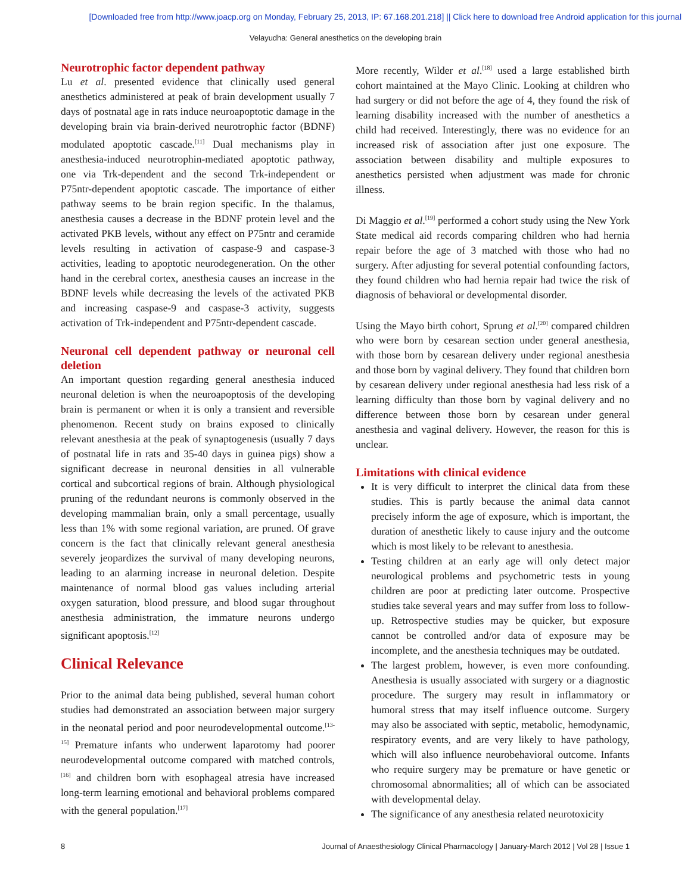[Downloaded free from http://www.joacp.org on Monday, February 25, 2013, IP: 67.168.201.218] || Click here to download free Android application for this journal
Velayudha: General anesthetics on the developing brain
Neurotrophic factor dependent pathway
Lu et al. presented evidence that clinically used general anesthetics administered at peak of brain development usually 7 days of postnatal age in rats induce neuroapoptotic damage in the developing brain via brain-derived neurotrophic factor (BDNF) modulated apoptotic cascade.<sup>[11]</sup> Dual mechanisms play in anesthesia-induced neurotrophin-mediated apoptotic pathway, one via Trk-dependent and the second Trk-independent or P75ntr-dependent apoptotic cascade. The importance of either pathway seems to be brain region specific. In the thalamus, anesthesia causes a decrease in the BDNF protein level and the activated PKB levels, without any effect on P75ntr and ceramide levels resulting in activation of caspase-9 and caspase-3 activities, leading to apoptotic neurodegeneration. On the other hand in the cerebral cortex, anesthesia causes an increase in the BDNF levels while decreasing the levels of the activated PKB and increasing caspase-9 and caspase-3 activity, suggests activation of Trk-independent and P75ntr-dependent cascade.
Neuronal cell dependent pathway or neuronal cell deletion
An important question regarding general anesthesia induced neuronal deletion is when the neuroapoptosis of the developing brain is permanent or when it is only a transient and reversible phenomenon. Recent study on brains exposed to clinically relevant anesthesia at the peak of synaptogenesis (usually 7 days of postnatal life in rats and 35-40 days in guinea pigs) show a significant decrease in neuronal densities in all vulnerable cortical and subcortical regions of brain. Although physiological pruning of the redundant neurons is commonly observed in the developing mammalian brain, only a small percentage, usually less than 1% with some regional variation, are pruned. Of grave concern is the fact that clinically relevant general anesthesia severely jeopardizes the survival of many developing neurons, leading to an alarming increase in neuronal deletion. Despite maintenance of normal blood gas values including arterial oxygen saturation, blood pressure, and blood sugar throughout anesthesia administration, the immature neurons undergo significant apoptosis.<sup>[12]</sup>
Clinical Relevance
Prior to the animal data being published, several human cohort studies had demonstrated an association between major surgery in the neonatal period and poor neurodevelopmental outcome.<sup>[13-15]</sup> Premature infants who underwent laparotomy had poorer neurodevelopmental outcome compared with matched controls,<sup>[16]</sup> and children born with esophageal atresia have increased long-term learning emotional and behavioral problems compared with the general population.<sup>[17]</sup>
More recently, Wilder et al.<sup>[18]</sup> used a large established birth cohort maintained at the Mayo Clinic. Looking at children who had surgery or did not before the age of 4, they found the risk of learning disability increased with the number of anesthetics a child had received. Interestingly, there was no evidence for an increased risk of association after just one exposure. The association between disability and multiple exposures to anesthetics persisted when adjustment was made for chronic illness.
Di Maggio et al.<sup>[19]</sup> performed a cohort study using the New York State medical aid records comparing children who had hernia repair before the age of 3 matched with those who had no surgery. After adjusting for several potential confounding factors, they found children who had hernia repair had twice the risk of diagnosis of behavioral or developmental disorder.
Using the Mayo birth cohort, Sprung et al.<sup>[20]</sup> compared children who were born by cesarean section under general anesthesia, with those born by cesarean delivery under regional anesthesia and those born by vaginal delivery. They found that children born by cesarean delivery under regional anesthesia had less risk of a learning difficulty than those born by vaginal delivery and no difference between those born by cesarean under general anesthesia and vaginal delivery. However, the reason for this is unclear.
Limitations with clinical evidence
It is very difficult to interpret the clinical data from these studies. This is partly because the animal data cannot precisely inform the age of exposure, which is important, the duration of anesthetic likely to cause injury and the outcome which is most likely to be relevant to anesthesia.
Testing children at an early age will only detect major neurological problems and psychometric tests in young children are poor at predicting later outcome. Prospective studies take several years and may suffer from loss to follow-up. Retrospective studies may be quicker, but exposure cannot be controlled and/or data of exposure may be incomplete, and the anesthesia techniques may be outdated.
The largest problem, however, is even more confounding. Anesthesia is usually associated with surgery or a diagnostic procedure. The surgery may result in inflammatory or humoral stress that may itself influence outcome. Surgery may also be associated with septic, metabolic, hemodynamic, respiratory events, and are very likely to have pathology, which will also influence neurobehavioral outcome. Infants who require surgery may be premature or have genetic or chromosomal abnormalities; all of which can be associated with developmental delay.
The significance of any anesthesia related neurotoxicity
8 Journal of Anaesthesiology Clinical Pharmacology | January-March 2012 | Vol 28 | Issue 1